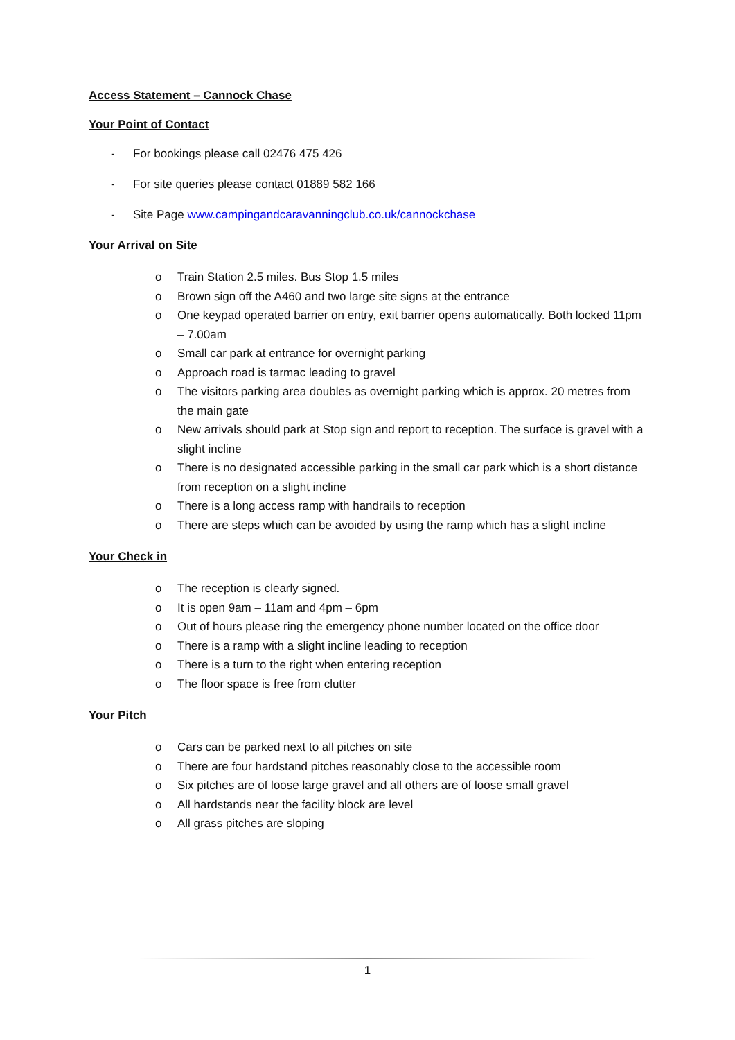Access Statement – Cannock Chase
Your Point of Contact
- For bookings please call 02476 475 426
- For site queries please contact 01889 582 166
- Site Page www.campingandcaravanningclub.co.uk/cannockchase
Your Arrival on Site
o Train Station 2.5 miles. Bus Stop 1.5 miles
o Brown sign off the A460 and two large site signs at the entrance
o One keypad operated barrier on entry, exit barrier opens automatically. Both locked 11pm – 7.00am
o Small car park at entrance for overnight parking
o Approach road is tarmac leading to gravel
o The visitors parking area doubles as overnight parking which is approx. 20 metres from the main gate
o New arrivals should park at Stop sign and report to reception. The surface is gravel with a slight incline
o There is no designated accessible parking in the small car park which is a short distance from reception on a slight incline
o There is a long access ramp with handrails to reception
o There are steps which can be avoided by using the ramp which has a slight incline
Your Check in
o The reception is clearly signed.
o It is open 9am – 11am and 4pm – 6pm
o Out of hours please ring the emergency phone number located on the office door
o There is a ramp with a slight incline leading to reception
o There is a turn to the right when entering reception
o The floor space is free from clutter
Your Pitch
o Cars can be parked next to all pitches on site
o There are four hardstand pitches reasonably close to the accessible room
o Six pitches are of loose large gravel and all others are of loose small gravel
o All hardstands near the facility block are level
o All grass pitches are sloping
1